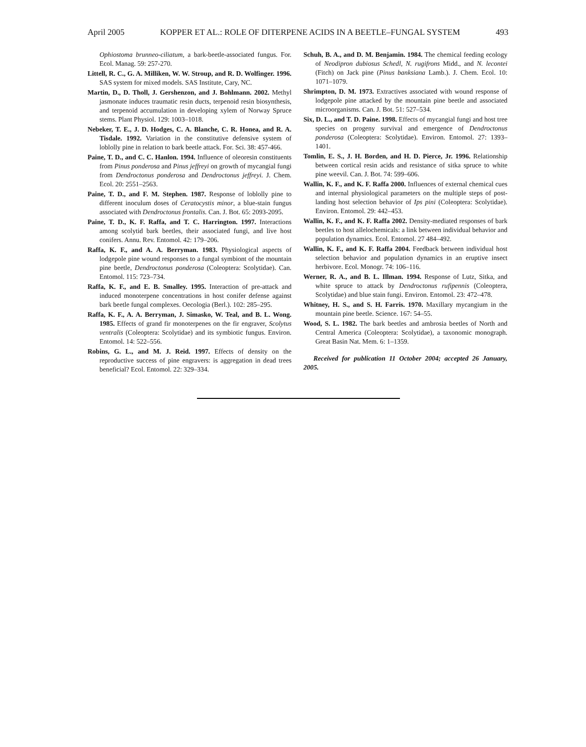April 2005 KOPPER ET AL.: ROLE OF DITERPENE ACIDS IN A BEETLE–FUNGAL SYSTEM 493
Ophiostoma brunneo-ciliatum, a bark-beetle-associated fungus. For. Ecol. Manag. 59: 257-270.
Littell, R. C., G. A. Milliken, W. W. Stroup, and R. D. Wolfinger. 1996. SAS system for mixed models. SAS Institute, Cary, NC.
Martin, D., D. Tholl, J. Gershenzon, and J. Bohlmann. 2002. Methyl jasmonate induces traumatic resin ducts, terpenoid resin biosynthesis, and terpenoid accumulation in developing xylem of Norway Spruce stems. Plant Physiol. 129: 1003–1018.
Nebeker, T. E., J. D. Hodges, C. A. Blanche, C. R. Honea, and R. A. Tisdale. 1992. Variation in the constitutive defensive system of loblolly pine in relation to bark beetle attack. For. Sci. 38: 457-466.
Paine, T. D., and C. C. Hanlon. 1994. Influence of oleoresin constituents from Pinus ponderosa and Pinus jeffreyi on growth of mycangial fungi from Dendroctonus ponderosa and Dendroctonus jeffreyi. J. Chem. Ecol. 20: 2551–2563.
Paine, T. D., and F. M. Stephen. 1987. Response of loblolly pine to different inoculum doses of Ceratocystis minor, a blue-stain fungus associated with Dendroctonus frontalis. Can. J. Bot. 65: 2093-2095.
Paine, T. D., K. F. Raffa, and T. C. Harrington. 1997. Interactions among scolytid bark beetles, their associated fungi, and live host conifers. Annu. Rev. Entomol. 42: 179–206.
Raffa, K. F., and A. A. Berryman. 1983. Physiological aspects of lodgepole pine wound responses to a fungal symbiont of the mountain pine beetle, Dendroctonus ponderosa (Coleoptera: Scolytidae). Can. Entomol. 115: 723–734.
Raffa, K. F., and E. B. Smalley. 1995. Interaction of pre-attack and induced monoterpene concentrations in host conifer defense against bark beetle fungal complexes. Oecologia (Berl.). 102: 285–295.
Raffa, K. F., A. A. Berryman, J. Simasko, W. Teal, and B. L. Wong. 1985. Effects of grand fir monoterpenes on the fir engraver, Scolytus ventralis (Coleoptera: Scolytidae) and its symbiotic fungus. Environ. Entomol. 14: 522–556.
Robins, G. L., and M. J. Reid. 1997. Effects of density on the reproductive success of pine engravers: is aggregation in dead trees beneficial? Ecol. Entomol. 22: 329–334.
Schuh, B. A., and D. M. Benjamin. 1984. The chemical feeding ecology of Neodipron dubiosus Schedl, N. rugifrons Midd., and N. lecontei (Fitch) on Jack pine (Pinus banksiana Lamb.). J. Chem. Ecol. 10: 1071–1079.
Shrimpton, D. M. 1973. Extractives associated with wound response of lodgepole pine attacked by the mountain pine beetle and associated microorganisms. Can. J. Bot. 51: 527–534.
Six, D. L., and T. D. Paine. 1998. Effects of mycangial fungi and host tree species on progeny survival and emergence of Dendroctonus ponderosa (Coleoptera: Scolytidae). Environ. Entomol. 27: 1393–1401.
Tomlin, E. S., J. H. Borden, and H. D. Pierce, Jr. 1996. Relationship between cortical resin acids and resistance of sitka spruce to white pine weevil. Can. J. Bot. 74: 599–606.
Wallin, K. F., and K. F. Raffa 2000. Influences of external chemical cues and internal physiological parameters on the multiple steps of post-landing host selection behavior of Ips pini (Coleoptera: Scolytidae). Environ. Entomol. 29: 442–453.
Wallin, K. F., and K. F. Raffa 2002. Density-mediated responses of bark beetles to host allelochemicals: a link between individual behavior and population dynamics. Ecol. Entomol. 27 484–492.
Wallin, K. F., and K. F. Raffa 2004. Feedback between individual host selection behavior and population dynamics in an eruptive insect herbivore. Ecol. Monogr. 74: 106–116.
Werner, R. A., and B. L. Illman. 1994. Response of Lutz, Sitka, and white spruce to attack by Dendroctonus rufipennis (Coleoptera, Scolytidae) and blue stain fungi. Environ. Entomol. 23: 472–478.
Whitney, H. S., and S. H. Farris. 1970. Maxillary mycangium in the mountain pine beetle. Science. 167: 54–55.
Wood, S. L. 1982. The bark beetles and ambrosia beetles of North and Central America (Coleoptera: Scolytidae), a taxonomic monograph. Great Basin Nat. Mem. 6: 1–1359.
Received for publication 11 October 2004; accepted 26 January, 2005.